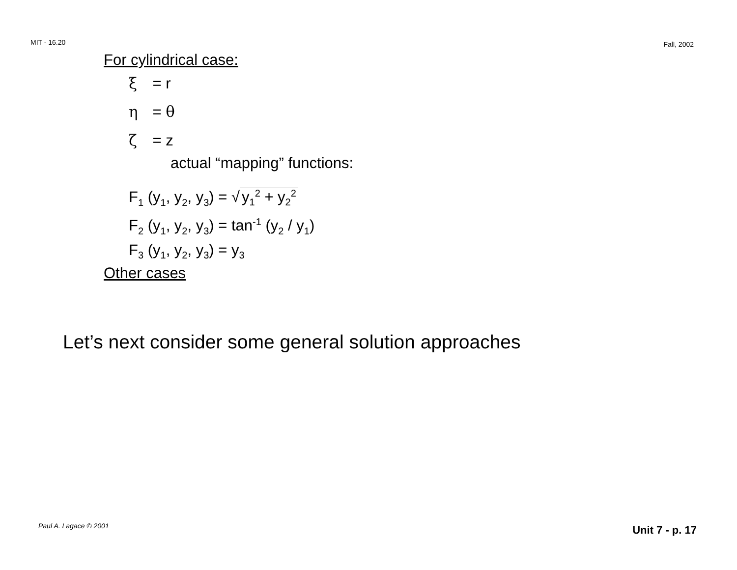MIT - 16.20 Fall, 2002
For cylindrical case:
ξ = r
η = θ
ζ = z
actual “mapping” functions:
F<sub>1</sub> (y<sub>1</sub>, y<sub>2</sub>, y<sub>3</sub>) = √ y<sub>1</sub><sup>2</sup> + y<sub>2</sub><sup>2</sup>
F<sub>2</sub> (y<sub>1</sub>, y<sub>2</sub>, y<sub>3</sub>) = tan<sup>-1</sup> (y<sub>2</sub> / y<sub>1</sub>)
F<sub>3</sub> (y<sub>1</sub>, y<sub>2</sub>, y<sub>3</sub>) = y<sub>3</sub>
Other cases
Let’s next consider some general solution approaches
Paul A. Lagace © 2001 Unit 7 - p. 17